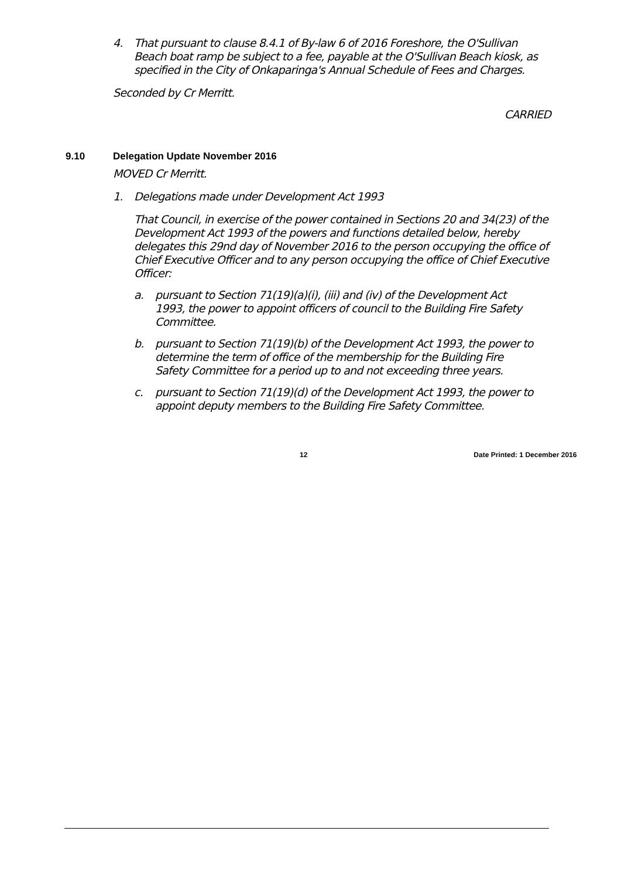4. That pursuant to clause 8.4.1 of By-law 6 of 2016 Foreshore, the O'Sullivan Beach boat ramp be subject to a fee, payable at the O'Sullivan Beach kiosk, as specified in the City of Onkaparinga's Annual Schedule of Fees and Charges.
Seconded by Cr Merritt.
CARRIED
9.10 Delegation Update November 2016
MOVED Cr Merritt.
1. Delegations made under Development Act 1993
That Council, in exercise of the power contained in Sections 20 and 34(23) of the Development Act 1993 of the powers and functions detailed below, hereby delegates this 29nd day of November 2016 to the person occupying the office of Chief Executive Officer and to any person occupying the office of Chief Executive Officer:
a. pursuant to Section 71(19)(a)(i), (iii) and (iv) of the Development Act 1993, the power to appoint officers of council to the Building Fire Safety Committee.
b. pursuant to Section 71(19)(b) of the Development Act 1993, the power to determine the term of office of the membership for the Building Fire Safety Committee for a period up to and not exceeding three years.
c. pursuant to Section 71(19)(d) of the Development Act 1993, the power to appoint deputy members to the Building Fire Safety Committee.
12 Date Printed: 1 December 2016